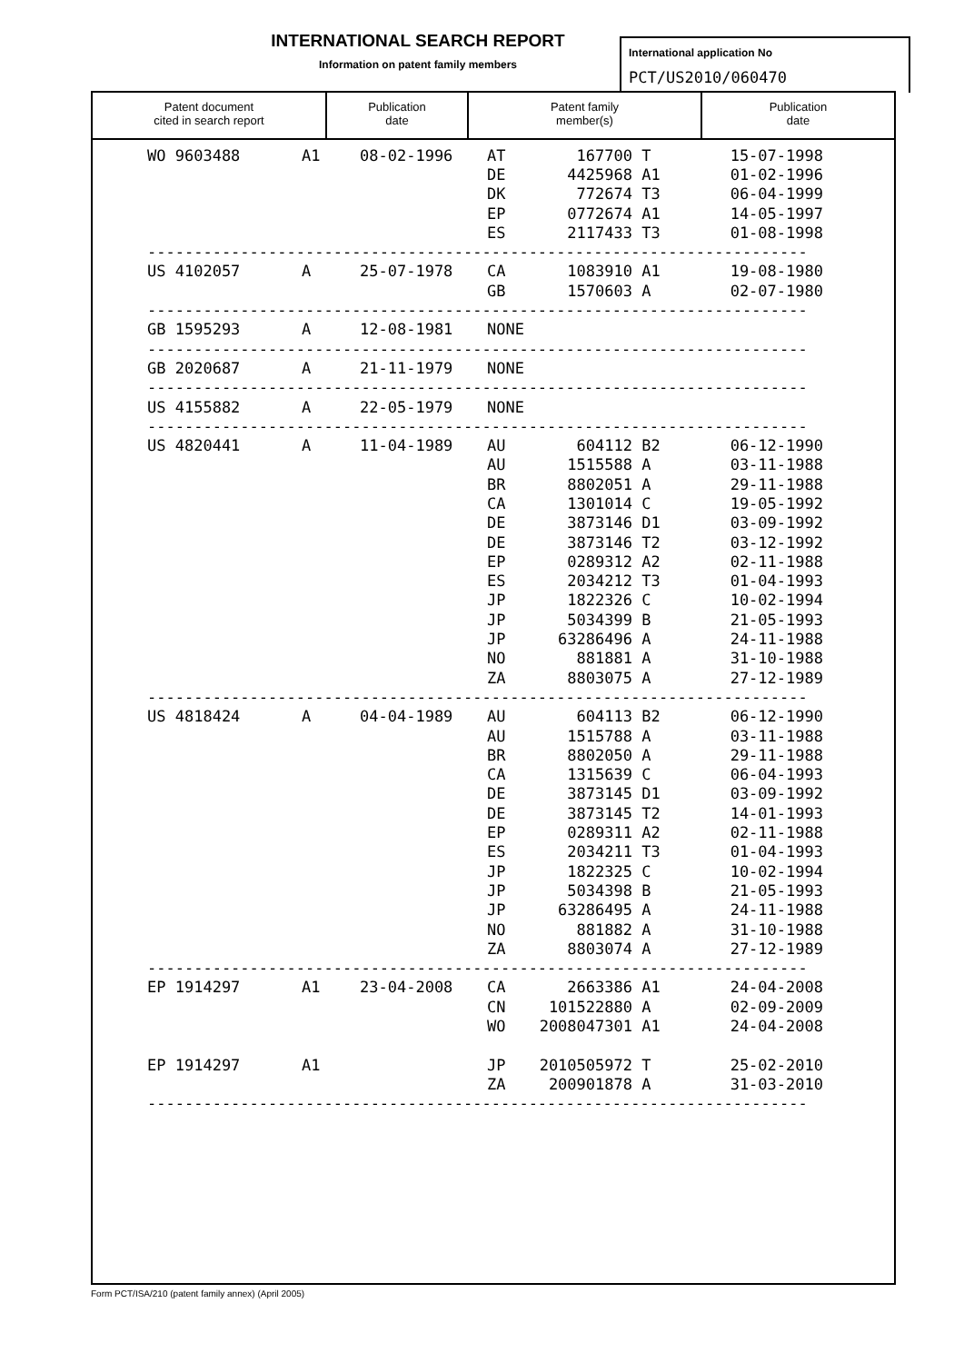INTERNATIONAL SEARCH REPORT
Information on patent family members
International application No
PCT/US2010/060470
Patent document
cited in search report
Publication
date
Patent family
member(s)
Publication
date
| WO 9603488 | A1 | 08-02-1996 | AT | 167700 | T | 15-07-1998 |
| | | | DE | 4425968 | A1 | 01-02-1996 |
| | | | DK | 772674 | T3 | 06-04-1999 |
| | | | EP | 0772674 | A1 | 14-05-1997 |
| | | | ES | 2117433 | T3 | 01-08-1998 |
| ----------------------------------------------------------------------- | | | | | | |
| US 4102057 | A | 25-07-1978 | CA | 1083910 | A1 | 19-08-1980 |
| | | | GB | 1570603 | A | 02-07-1980 |
| ----------------------------------------------------------------------- | | | | | | |
| GB 1595293 | A | 12-08-1981 | NONE | | | |
| ----------------------------------------------------------------------- | | | | | | |
| GB 2020687 | A | 21-11-1979 | NONE | | | |
| ----------------------------------------------------------------------- | | | | | | |
| US 4155882 | A | 22-05-1979 | NONE | | | |
| ----------------------------------------------------------------------- | | | | | | |
| US 4820441 | A | 11-04-1989 | AU | 604112 | B2 | 06-12-1990 |
| | | | AU | 1515588 | A | 03-11-1988 |
| | | | BR | 8802051 | A | 29-11-1988 |
| | | | CA | 1301014 | C | 19-05-1992 |
| | | | DE | 3873146 | D1 | 03-09-1992 |
| | | | DE | 3873146 | T2 | 03-12-1992 |
| | | | EP | 0289312 | A2 | 02-11-1988 |
| | | | ES | 2034212 | T3 | 01-04-1993 |
| | | | JP | 1822326 | C | 10-02-1994 |
| | | | JP | 5034399 | B | 21-05-1993 |
| | | | JP | 63286496 | A | 24-11-1988 |
| | | | NO | 881881 | A | 31-10-1988 |
| | | | ZA | 8803075 | A | 27-12-1989 |
| ----------------------------------------------------------------------- | | | | | | |
| US 4818424 | A | 04-04-1989 | AU | 604113 | B2 | 06-12-1990 |
| | | | AU | 1515788 | A | 03-11-1988 |
| | | | BR | 8802050 | A | 29-11-1988 |
| | | | CA | 1315639 | C | 06-04-1993 |
| | | | DE | 3873145 | D1 | 03-09-1992 |
| | | | DE | 3873145 | T2 | 14-01-1993 |
| | | | EP | 0289311 | A2 | 02-11-1988 |
| | | | ES | 2034211 | T3 | 01-04-1993 |
| | | | JP | 1822325 | C | 10-02-1994 |
| | | | JP | 5034398 | B | 21-05-1993 |
| | | | JP | 63286495 | A | 24-11-1988 |
| | | | NO | 881882 | A | 31-10-1988 |
| | | | ZA | 8803074 | A | 27-12-1989 |
| ----------------------------------------------------------------------- | | | | | | |
| EP 1914297 | A1 | 23-04-2008 | CA | 2663386 | A1 | 24-04-2008 |
| | | | CN | 101522880 | A | 02-09-2009 |
| | | | WO | 2008047301 | A1 | 24-04-2008 |
| EP 1914297 | A1 | | JP | 2010505972 | T | 25-02-2010 |
| | | | ZA | 200901878 | A | 31-03-2010 |
| ----------------------------------------------------------------------- | | | | | | |
Form PCT/ISA/210 (patent family annex) (April 2005)